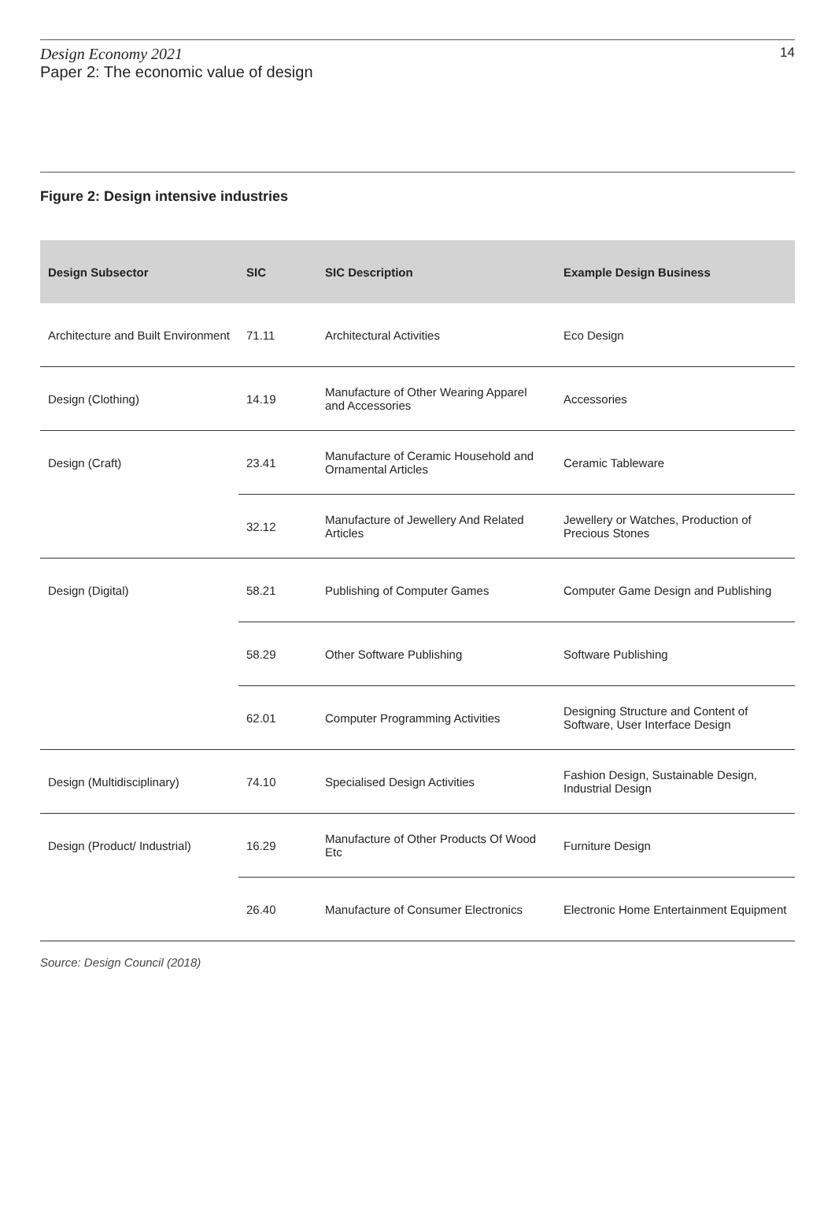Design Economy 2021
Paper 2: The economic value of design
14
Figure 2: Design intensive industries
| Design Subsector | SIC | SIC Description | Example Design Business |
| --- | --- | --- | --- |
| Architecture and Built Environment | 71.11 | Architectural Activities | Eco Design |
| Design (Clothing) | 14.19 | Manufacture of Other Wearing Apparel and Accessories | Accessories |
| Design (Craft) | 23.41 | Manufacture of Ceramic Household and Ornamental Articles | Ceramic Tableware |
| | 32.12 | Manufacture of Jewellery And Related Articles | Jewellery or Watches, Production of Precious Stones |
| Design (Digital) | 58.21 | Publishing of Computer Games | Computer Game Design and Publishing |
| | 58.29 | Other Software Publishing | Software Publishing |
| | 62.01 | Computer Programming Activities | Designing Structure and Content of Software, User Interface Design |
| Design (Multidisciplinary) | 74.10 | Specialised Design Activities | Fashion Design, Sustainable Design, Industrial Design |
| Design (Product/ Industrial) | 16.29 | Manufacture of Other Products Of Wood Etc | Furniture Design |
| | 26.40 | Manufacture of Consumer Electronics | Electronic Home Entertainment Equipment |
Source: Design Council (2018)